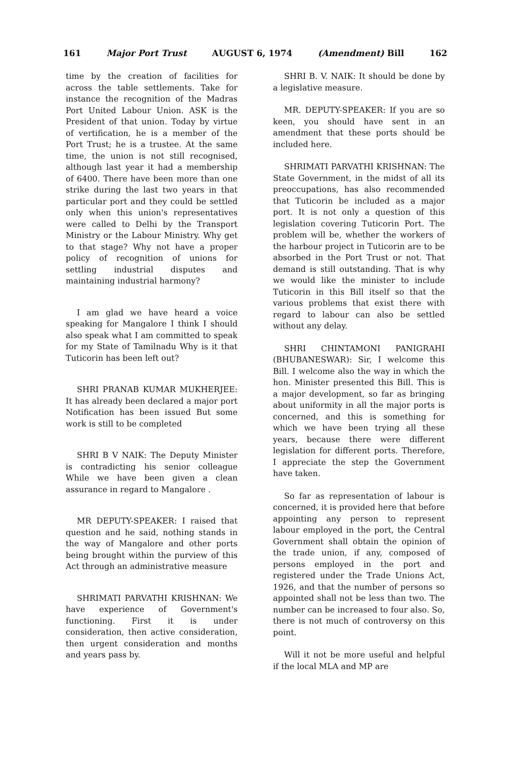161 Major Port Trust AUGUST 6, 1974 (Amendment) Bill 162
time by the creation of facilities for across the table settlements. Take for instance the recognition of the Madras Port United Labour Union. ASK is the President of that union. Today by virtue of vertification, he is a member of the Port Trust; he is a trustee. At the same time, the union is not still recognised, although last year it had a membership of 6400. There have been more than one strike during the last two years in that particular port and they could be settled only when this union's representatives were called to Delhi by the Transport Ministry or the Labour Ministry. Why get to that stage? Why not have a proper policy of recognition of unions for settling industrial disputes and maintaining industrial harmony?
I am glad we have heard a voice speaking for Mangalore I think I should also speak what I am committed to speak for my State of Tamilnadu Why is it that Tuticorin has been left out?
SHRI PRANAB KUMAR MUKHERJEE: It has already been declared a major port Notification has been issued But some work is still to be completed
SHRI B V NAIK: The Deputy Minister is contradicting his senior colleague While we have been given a clean assurance in regard to Mangalore .
MR DEPUTY-SPEAKER: I raised that question and he said, nothing stands in the way of Mangalore and other ports being brought within the purview of this Act through an administrative measure
SHRIMATI PARVATHI KRISHNAN: We have experience of Government's functioning. First it is under consideration, then active consideration, then urgent consideration and months and years pass by.
SHRI B. V. NAIK: It should be done by a legislative measure.
MR. DEPUTY-SPEAKER: If you are so keen, you should have sent in an amendment that these ports should be included here.
SHRIMATI PARVATHI KRISHNAN: The State Government, in the midst of all its preoccupations, has also recommended that Tuticorin be included as a major port. It is not only a question of this legislation covering Tuticorin Port. The problem will be, whether the workers of the harbour project in Tuticorin are to be absorbed in the Port Trust or not. That demand is still outstanding. That is why we would like the minister to include Tuticorin in this Bill itself so that the various problems that exist there with regard to labour can also be settled without any delay.
SHRI CHINTAMONI PANIGRAHI (BHUBANESWAR): Sir, I welcome this Bill. I welcome also the way in which the hon. Minister presented this Bill. This is a major development, so far as bringing about uniformity in all the major ports is concerned, and this is something for which we have been trying all these years, because there were different legislation for different ports. Therefore, I appreciate the step the Government have taken.
So far as representation of labour is concerned, it is provided here that before appointing any person to represent labour employed in the port, the Central Government shall obtain the opinion of the trade union, if any, composed of persons employed in the port and registered under the Trade Unions Act, 1926, and that the number of persons so appointed shall not be less than two. The number can be increased to four also. So, there is not much of controversy on this point.
Will it not be more useful and helpful if the local MLA and MP are